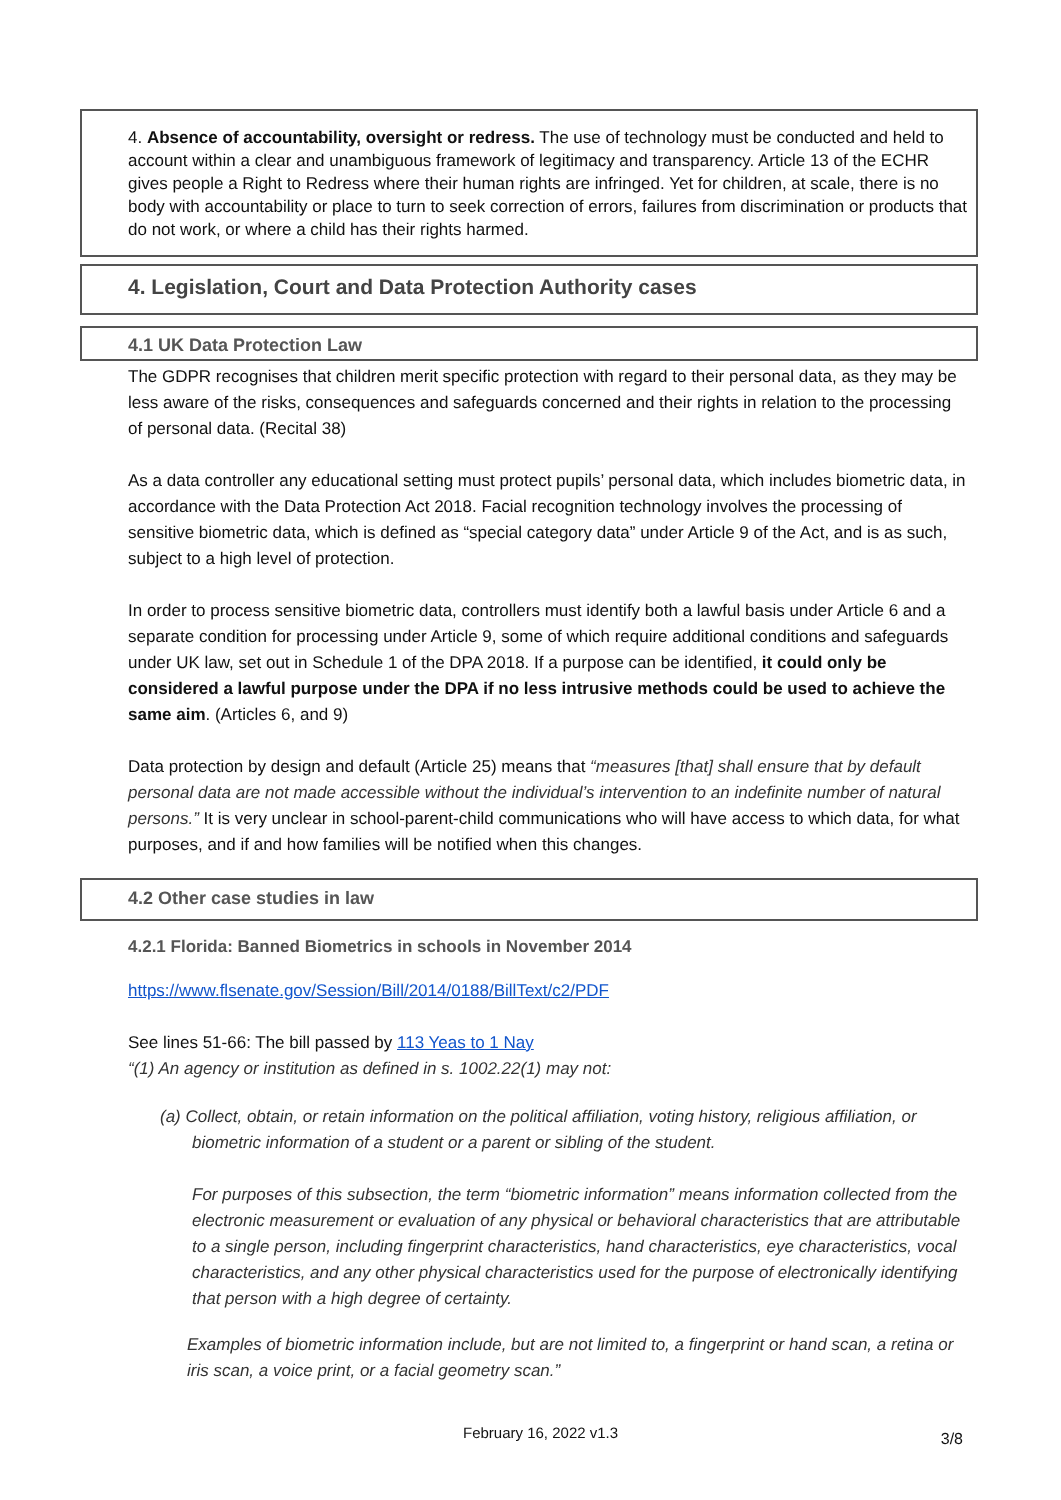4. Absence of accountability, oversight or redress. The use of technology must be conducted and held to account within a clear and unambiguous framework of legitimacy and transparency. Article 13 of the ECHR gives people a Right to Redress where their human rights are infringed. Yet for children, at scale, there is no body with accountability or place to turn to seek correction of errors, failures from discrimination or products that do not work, or where a child has their rights harmed.
4. Legislation, Court and Data Protection Authority cases
4.1 UK Data Protection Law
The GDPR recognises that children merit specific protection with regard to their personal data, as they may be less aware of the risks, consequences and safeguards concerned and their rights in relation to the processing of personal data. (Recital 38)
As a data controller any educational setting must protect pupils’ personal data, which includes biometric data, in accordance with the Data Protection Act 2018. Facial recognition technology involves the processing of sensitive biometric data, which is defined as “special category data” under Article 9 of the Act, and is as such, subject to a high level of protection.
In order to process sensitive biometric data, controllers must identify both a lawful basis under Article 6 and a separate condition for processing under Article 9, some of which require additional conditions and safeguards under UK law, set out in Schedule 1 of the DPA 2018. If a purpose can be identified, it could only be considered a lawful purpose under the DPA if no less intrusive methods could be used to achieve the same aim. (Articles 6, and 9)
Data protection by design and default (Article 25) means that “measures [that] shall ensure that by default personal data are not made accessible without the individual’s intervention to an indefinite number of natural persons.” It is very unclear in school-parent-child communications who will have access to which data, for what purposes, and if and how families will be notified when this changes.
4.2 Other case studies in law
4.2.1 Florida: Banned Biometrics in schools in November 2014
https://www.flsenate.gov/Session/Bill/2014/0188/BillText/c2/PDF
See lines 51-66: The bill passed by 113 Yeas to 1 Nay
“(1) An agency or institution as defined in s. 1002.22(1) may not:
(a) Collect, obtain, or retain information on the political affiliation, voting history, religious affiliation, or biometric information of a student or a parent or sibling of the student.
For purposes of this subsection, the term “biometric information” means information collected from the electronic measurement or evaluation of any physical or behavioral characteristics that are attributable to a single person, including fingerprint characteristics, hand characteristics, eye characteristics, vocal characteristics, and any other physical characteristics used for the purpose of electronically identifying that person with a high degree of certainty.
Examples of biometric information include, but are not limited to, a fingerprint or hand scan, a retina or iris scan, a voice print, or a facial geometry scan.”
February 16, 2022 v1.3 3/8